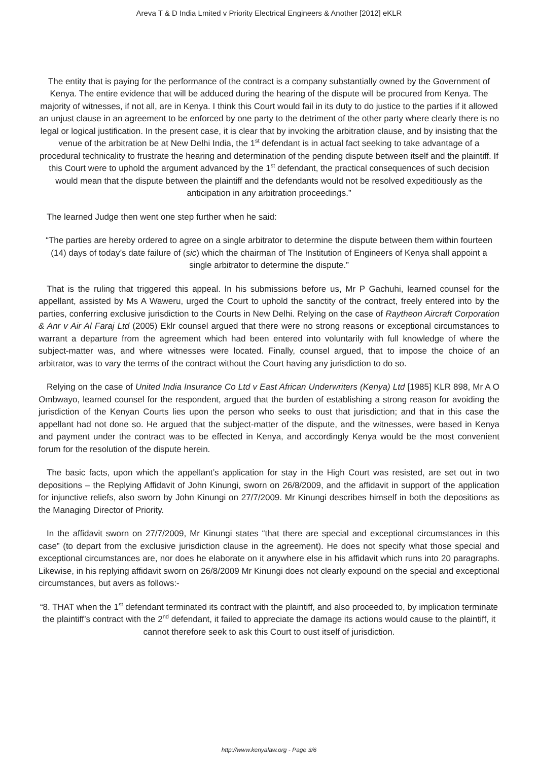Areva T & D India Lmited v Priority Electrical Engineers & Another [2012] eKLR
The entity that is paying for the performance of the contract is a company substantially owned by the Government of Kenya. The entire evidence that will be adduced during the hearing of the dispute will be procured from Kenya. The majority of witnesses, if not all, are in Kenya. I think this Court would fail in its duty to do justice to the parties if it allowed an unjust clause in an agreement to be enforced by one party to the detriment of the other party where clearly there is no legal or logical justification. In the present case, it is clear that by invoking the arbitration clause, and by insisting that the venue of the arbitration be at New Delhi India, the 1<sup>st</sup> defendant is in actual fact seeking to take advantage of a procedural technicality to frustrate the hearing and determination of the pending dispute between itself and the plaintiff. If this Court were to uphold the argument advanced by the 1<sup>st</sup> defendant, the practical consequences of such decision would mean that the dispute between the plaintiff and the defendants would not be resolved expeditiously as the anticipation in any arbitration proceedings.”
The learned Judge then went one step further when he said:
“The parties are hereby ordered to agree on a single arbitrator to determine the dispute between them within fourteen (14) days of today’s date failure of (sic) which the chairman of The Institution of Engineers of Kenya shall appoint a single arbitrator to determine the dispute.”
That is the ruling that triggered this appeal. In his submissions before us, Mr P Gachuhi, learned counsel for the appellant, assisted by Ms A Waweru, urged the Court to uphold the sanctity of the contract, freely entered into by the parties, conferring exclusive jurisdiction to the Courts in New Delhi. Relying on the case of Raytheon Aircraft Corporation & Anr v Air Al Faraj Ltd (2005) Eklr counsel argued that there were no strong reasons or exceptional circumstances to warrant a departure from the agreement which had been entered into voluntarily with full knowledge of where the subject-matter was, and where witnesses were located. Finally, counsel argued, that to impose the choice of an arbitrator, was to vary the terms of the contract without the Court having any jurisdiction to do so.
Relying on the case of United India Insurance Co Ltd v East African Underwriters (Kenya) Ltd [1985] KLR 898, Mr A O Ombwayo, learned counsel for the respondent, argued that the burden of establishing a strong reason for avoiding the jurisdiction of the Kenyan Courts lies upon the person who seeks to oust that jurisdiction; and that in this case the appellant had not done so. He argued that the subject-matter of the dispute, and the witnesses, were based in Kenya and payment under the contract was to be effected in Kenya, and accordingly Kenya would be the most convenient forum for the resolution of the dispute herein.
The basic facts, upon which the appellant’s application for stay in the High Court was resisted, are set out in two depositions – the Replying Affidavit of John Kinungi, sworn on 26/8/2009, and the affidavit in support of the application for injunctive reliefs, also sworn by John Kinungi on 27/7/2009. Mr Kinungi describes himself in both the depositions as the Managing Director of Priority.
In the affidavit sworn on 27/7/2009, Mr Kinungi states “that there are special and exceptional circumstances in this case” (to depart from the exclusive jurisdiction clause in the agreement). He does not specify what those special and exceptional circumstances are, nor does he elaborate on it anywhere else in his affidavit which runs into 20 paragraphs. Likewise, in his replying affidavit sworn on 26/8/2009 Mr Kinungi does not clearly expound on the special and exceptional circumstances, but avers as follows:-
“8. THAT when the 1<sup>st</sup> defendant terminated its contract with the plaintiff, and also proceeded to, by implication terminate the plaintiff’s contract with the 2<sup>nd</sup> defendant, it failed to appreciate the damage its actions would cause to the plaintiff, it cannot therefore seek to ask this Court to oust itself of jurisdiction.
http://www.kenyalaw.org - Page 3/6